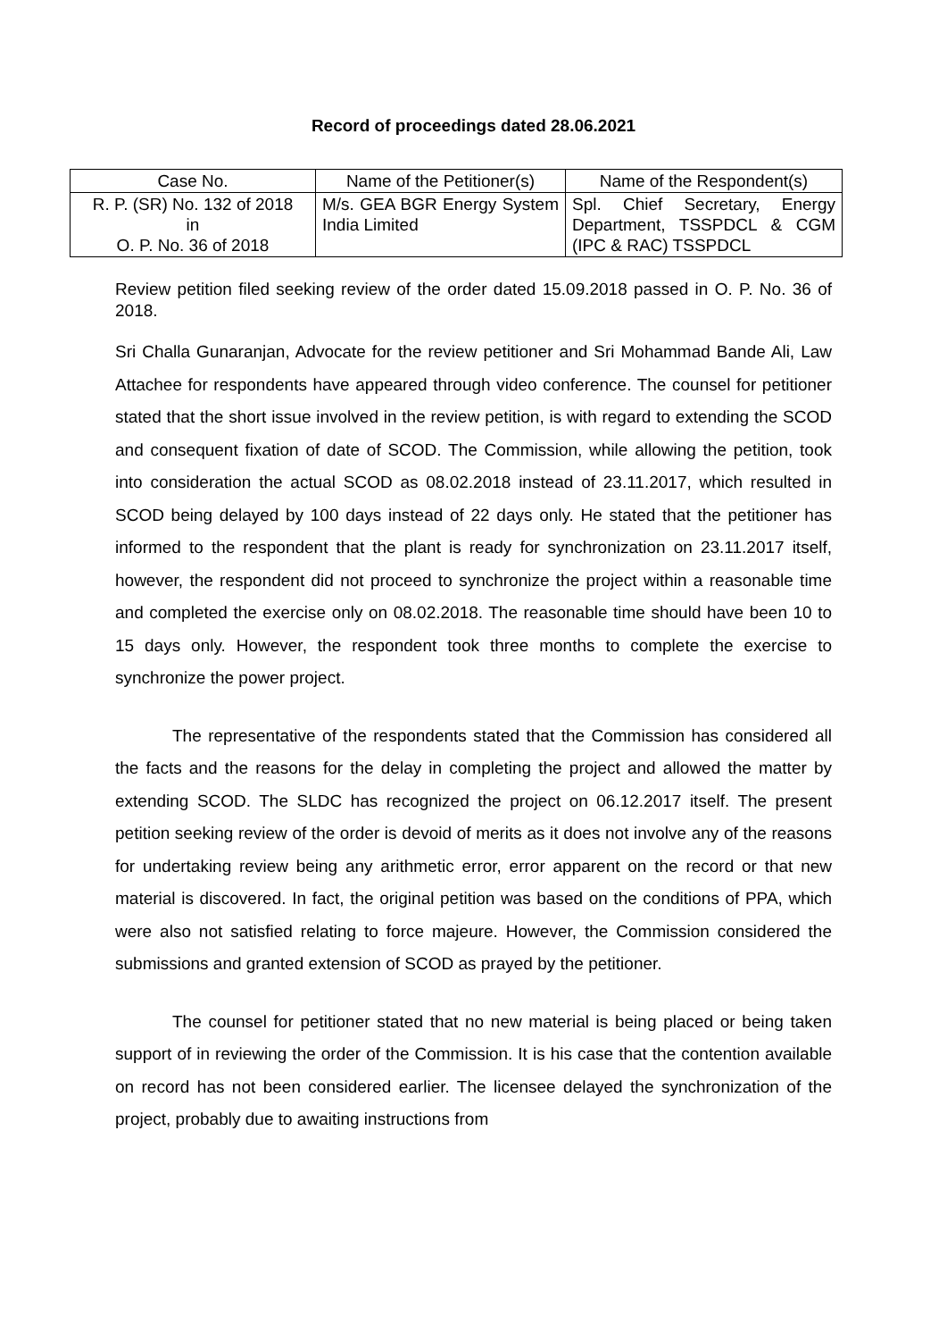Record of proceedings dated 28.06.2021
| Case No. | Name of the Petitioner(s) | Name of the Respondent(s) |
| --- | --- | --- |
| R. P. (SR) No. 132 of 2018 in O. P. No. 36 of 2018 | M/s. GEA BGR Energy System India Limited | Spl. Chief Secretary, Energy Department, TSSPDCL & CGM (IPC & RAC) TSSPDCL |
Review petition filed seeking review of the order dated 15.09.2018 passed in O. P. No. 36 of 2018.
Sri Challa Gunaranjan, Advocate for the review petitioner and Sri Mohammad Bande Ali, Law Attachee for respondents have appeared through video conference. The counsel for petitioner stated that the short issue involved in the review petition, is with regard to extending the SCOD and consequent fixation of date of SCOD. The Commission, while allowing the petition, took into consideration the actual SCOD as 08.02.2018 instead of 23.11.2017, which resulted in SCOD being delayed by 100 days instead of 22 days only. He stated that the petitioner has informed to the respondent that the plant is ready for synchronization on 23.11.2017 itself, however, the respondent did not proceed to synchronize the project within a reasonable time and completed the exercise only on 08.02.2018. The reasonable time should have been 10 to 15 days only. However, the respondent took three months to complete the exercise to synchronize the power project.
The representative of the respondents stated that the Commission has considered all the facts and the reasons for the delay in completing the project and allowed the matter by extending SCOD. The SLDC has recognized the project on 06.12.2017 itself. The present petition seeking review of the order is devoid of merits as it does not involve any of the reasons for undertaking review being any arithmetic error, error apparent on the record or that new material is discovered. In fact, the original petition was based on the conditions of PPA, which were also not satisfied relating to force majeure. However, the Commission considered the submissions and granted extension of SCOD as prayed by the petitioner.
The counsel for petitioner stated that no new material is being placed or being taken support of in reviewing the order of the Commission. It is his case that the contention available on record has not been considered earlier. The licensee delayed the synchronization of the project, probably due to awaiting instructions from